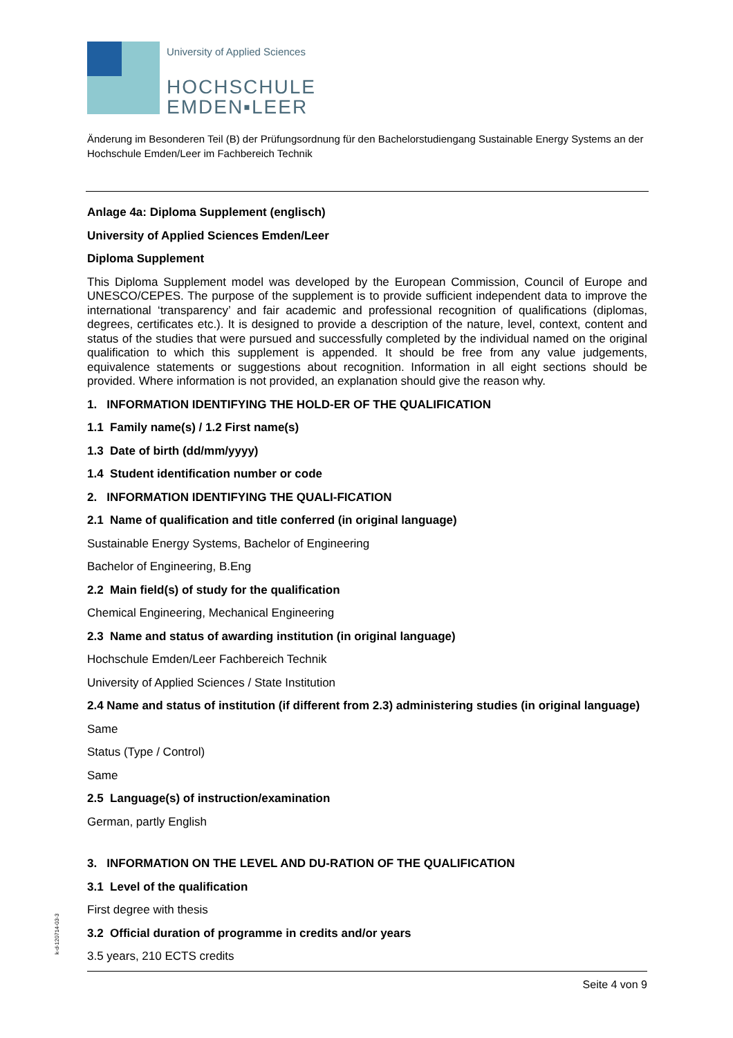k-d-120714-03-3
University of Applied Sciences
HOCHSCHULE
EMDEN▪LEER
Änderung im Besonderen Teil (B) der Prüfungsordnung für den Bachelorstudiengang Sustainable Energy Systems an der Hochschule Emden/Leer im Fachbereich Technik
Anlage 4a: Diploma Supplement (englisch)
University of Applied Sciences Emden/Leer
Diploma Supplement
This Diploma Supplement model was developed by the European Commission, Council of Europe and UNESCO/CEPES. The purpose of the supplement is to provide sufficient independent data to improve the international ‘transparency’ and fair academic and professional recognition of qualifications (diplomas, degrees, certificates etc.). It is designed to provide a description of the nature, level, context, content and status of the studies that were pursued and successfully completed by the individual named on the original qualification to which this supplement is appended. It should be free from any value judgements, equivalence statements or suggestions about recognition. Information in all eight sections should be provided. Where information is not provided, an explanation should give the reason why.
1. INFORMATION IDENTIFYING THE HOLD-ER OF THE QUALIFICATION
1.1 Family name(s) / 1.2 First name(s)
1.3 Date of birth (dd/mm/yyyy)
1.4 Student identification number or code
2. INFORMATION IDENTIFYING THE QUALI-FICATION
2.1 Name of qualification and title conferred (in original language)
Sustainable Energy Systems, Bachelor of Engineering
Bachelor of Engineering, B.Eng
2.2 Main field(s) of study for the qualification
Chemical Engineering, Mechanical Engineering
2.3 Name and status of awarding institution (in original language)
Hochschule Emden/Leer Fachbereich Technik
University of Applied Sciences / State Institution
2.4 Name and status of institution (if different from 2.3) administering studies (in original language)
Same
Status (Type / Control)
Same
2.5 Language(s) of instruction/examination
German, partly English
3. INFORMATION ON THE LEVEL AND DU-RATION OF THE QUALIFICATION
3.1 Level of the qualification
First degree with thesis
3.2 Official duration of programme in credits and/or years
3.5 years, 210 ECTS credits
Seite 4 von 9